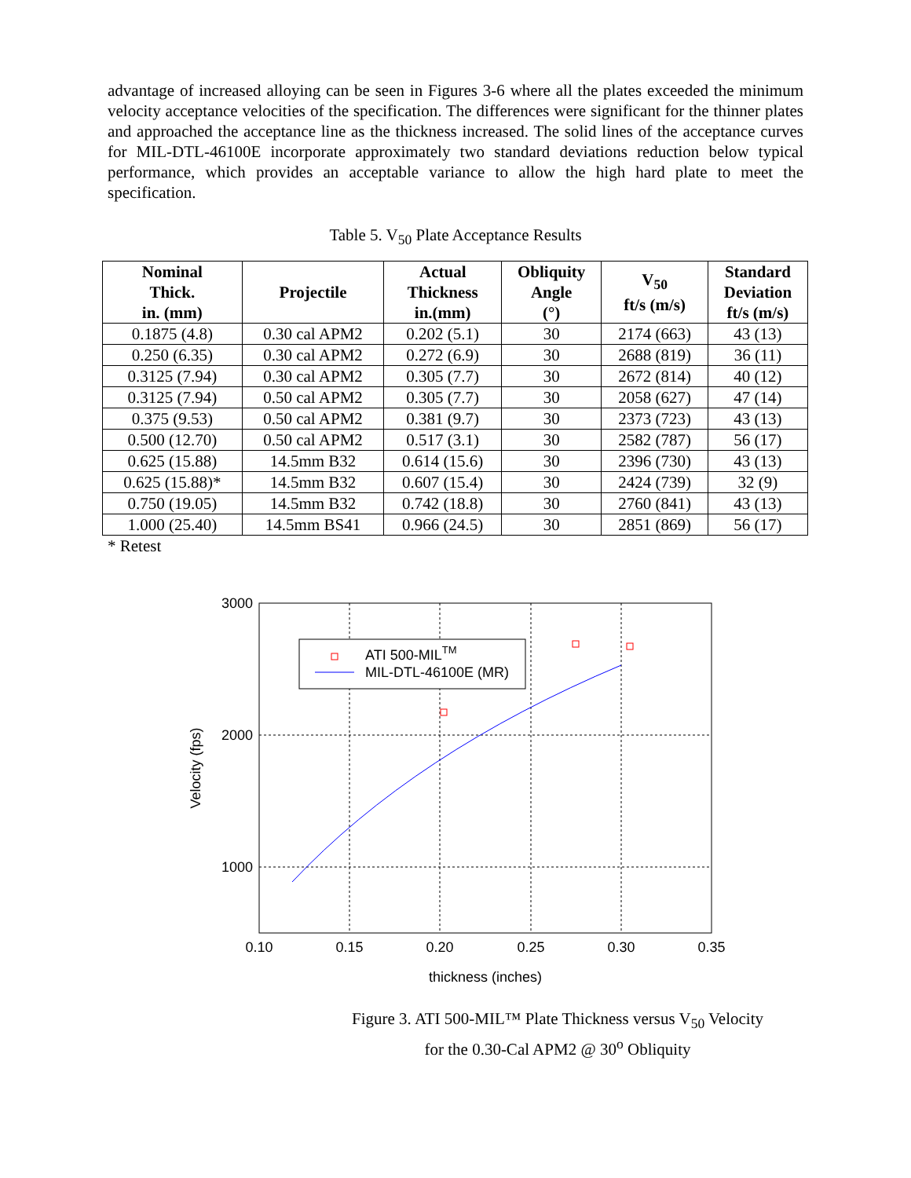advantage of increased alloying can be seen in Figures 3-6 where all the plates exceeded the minimum velocity acceptance velocities of the specification. The differences were significant for the thinner plates and approached the acceptance line as the thickness increased. The solid lines of the acceptance curves for MIL-DTL-46100E incorporate approximately two standard deviations reduction below typical performance, which provides an acceptable variance to allow the high hard plate to meet the specification.
Table 5. V<sub>50</sub> Plate Acceptance Results
| Nominal Thick. in. (mm) | Projectile | Actual Thickness in.(mm) | Obliquity Angle (°) | V<sub>50</sub> ft/s (m/s) | Standard Deviation ft/s (m/s) |
| --- | --- | --- | --- | --- | --- |
| 0.1875 (4.8) | 0.30 cal APM2 | 0.202 (5.1) | 30 | 2174 (663) | 43 (13) |
| 0.250 (6.35) | 0.30 cal APM2 | 0.272 (6.9) | 30 | 2688 (819) | 36 (11) |
| 0.3125 (7.94) | 0.30 cal APM2 | 0.305 (7.7) | 30 | 2672 (814) | 40 (12) |
| 0.3125 (7.94) | 0.50 cal APM2 | 0.305 (7.7) | 30 | 2058 (627) | 47 (14) |
| 0.375 (9.53) | 0.50 cal APM2 | 0.381 (9.7) | 30 | 2373 (723) | 43 (13) |
| 0.500 (12.70) | 0.50 cal APM2 | 0.517 (3.1) | 30 | 2582 (787) | 56 (17) |
| 0.625 (15.88) | 14.5mm B32 | 0.614 (15.6) | 30 | 2396 (730) | 43 (13) |
| 0.625 (15.88)* | 14.5mm B32 | 0.607 (15.4) | 30 | 2424 (739) | 32 (9) |
| 0.750 (19.05) | 14.5mm B32 | 0.742 (18.8) | 30 | 2760 (841) | 43 (13) |
| 1.000 (25.40) | 14.5mm BS41 | 0.966 (24.5) | 30 | 2851 (869) | 56 (17) |
* Retest
ATI 500-MILTM
MIL-DTL-46100E (MR)
3000
2000
1000
0.10
0.15
0.20
0.25
0.30
0.35
thickness (inches)
Velocity (fps)
Figure 3. ATI 500-MIL™ Plate Thickness versus V<sub>50</sub> Velocity
for the 0.30-Cal APM2 @ 30<sup>o</sup> Obliquity